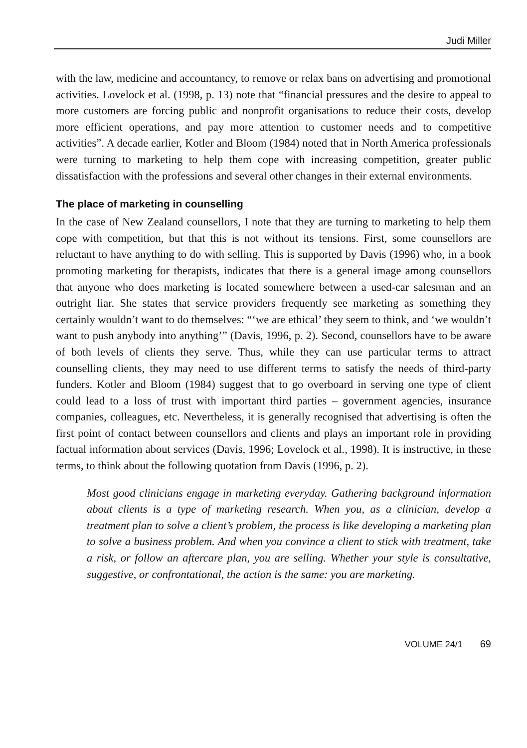Judi Miller
with the law, medicine and accountancy, to remove or relax bans on advertising and promotional activities. Lovelock et al. (1998, p. 13) note that “financial pressures and the desire to appeal to more customers are forcing public and nonprofit organisations to reduce their costs, develop more efficient operations, and pay more attention to customer needs and to competitive activities”. A decade earlier, Kotler and Bloom (1984) noted that in North America professionals were turning to marketing to help them cope with increasing competition, greater public dissatisfaction with the professions and several other changes in their external environments.
The place of marketing in counselling
In the case of New Zealand counsellors, I note that they are turning to marketing to help them cope with competition, but that this is not without its tensions. First, some counsellors are reluctant to have anything to do with selling. This is supported by Davis (1996) who, in a book promoting marketing for therapists, indicates that there is a general image among counsellors that anyone who does marketing is located somewhere between a used-car salesman and an outright liar. She states that service providers frequently see marketing as something they certainly wouldn’t want to do themselves: “‘we are ethical’ they seem to think, and ‘we wouldn’t want to push anybody into anything’” (Davis, 1996, p. 2). Second, counsellors have to be aware of both levels of clients they serve. Thus, while they can use particular terms to attract counselling clients, they may need to use different terms to satisfy the needs of third-party funders. Kotler and Bloom (1984) suggest that to go overboard in serving one type of client could lead to a loss of trust with important third parties – government agencies, insurance companies, colleagues, etc. Nevertheless, it is generally recognised that advertising is often the first point of contact between counsellors and clients and plays an important role in providing factual information about services (Davis, 1996; Lovelock et al., 1998). It is instructive, in these terms, to think about the following quotation from Davis (1996, p. 2).
Most good clinicians engage in marketing everyday. Gathering background information about clients is a type of marketing research. When you, as a clinician, develop a treatment plan to solve a client’s problem, the process is like developing a marketing plan to solve a business problem. And when you convince a client to stick with treatment, take a risk, or follow an aftercare plan, you are selling. Whether your style is consultative, suggestive, or confrontational, the action is the same: you are marketing.
VOLUME 24/1 69